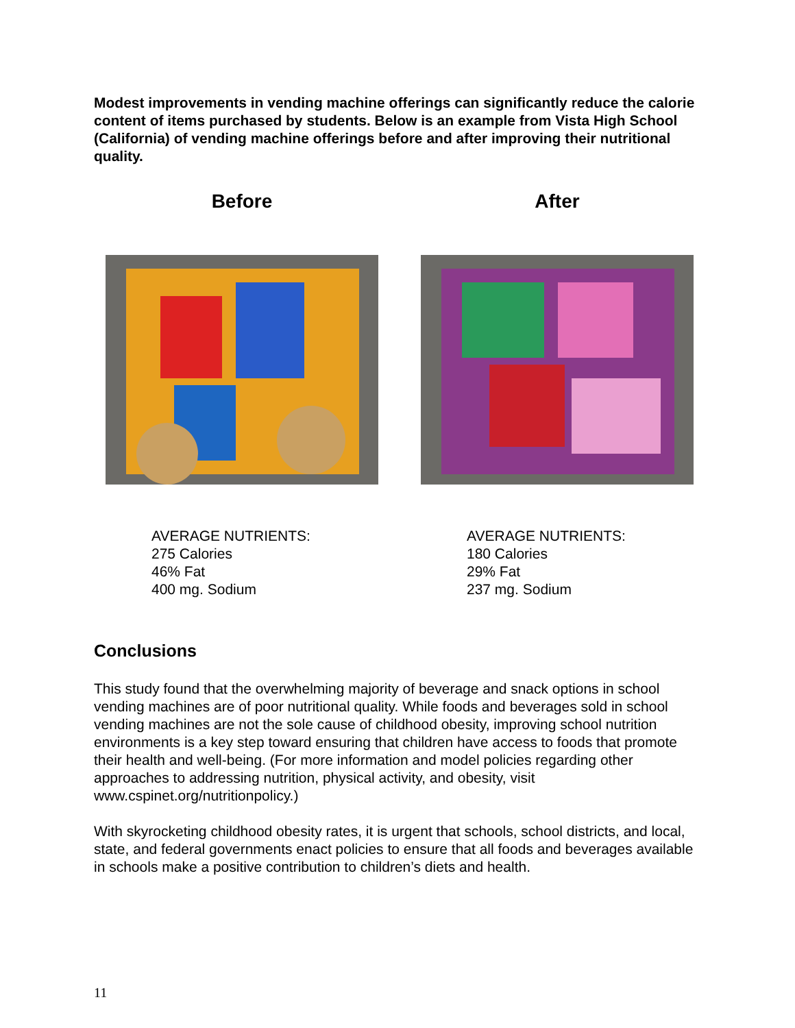Modest improvements in vending machine offerings can significantly reduce the calorie content of items purchased by students. Below is an example from Vista High School (California) of vending machine offerings before and after improving their nutritional quality.
Before
AVERAGE NUTRIENTS:
275 Calories
46% Fat
400 mg. Sodium
After
AVERAGE NUTRIENTS:
180 Calories
29% Fat
237 mg. Sodium
Conclusions
This study found that the overwhelming majority of beverage and snack options in school vending machines are of poor nutritional quality. While foods and beverages sold in school vending machines are not the sole cause of childhood obesity, improving school nutrition environments is a key step toward ensuring that children have access to foods that promote their health and well-being. (For more information and model policies regarding other approaches to addressing nutrition, physical activity, and obesity, visit www.cspinet.org/nutritionpolicy.)
With skyrocketing childhood obesity rates, it is urgent that schools, school districts, and local, state, and federal governments enact policies to ensure that all foods and beverages available in schools make a positive contribution to children’s diets and health.
11